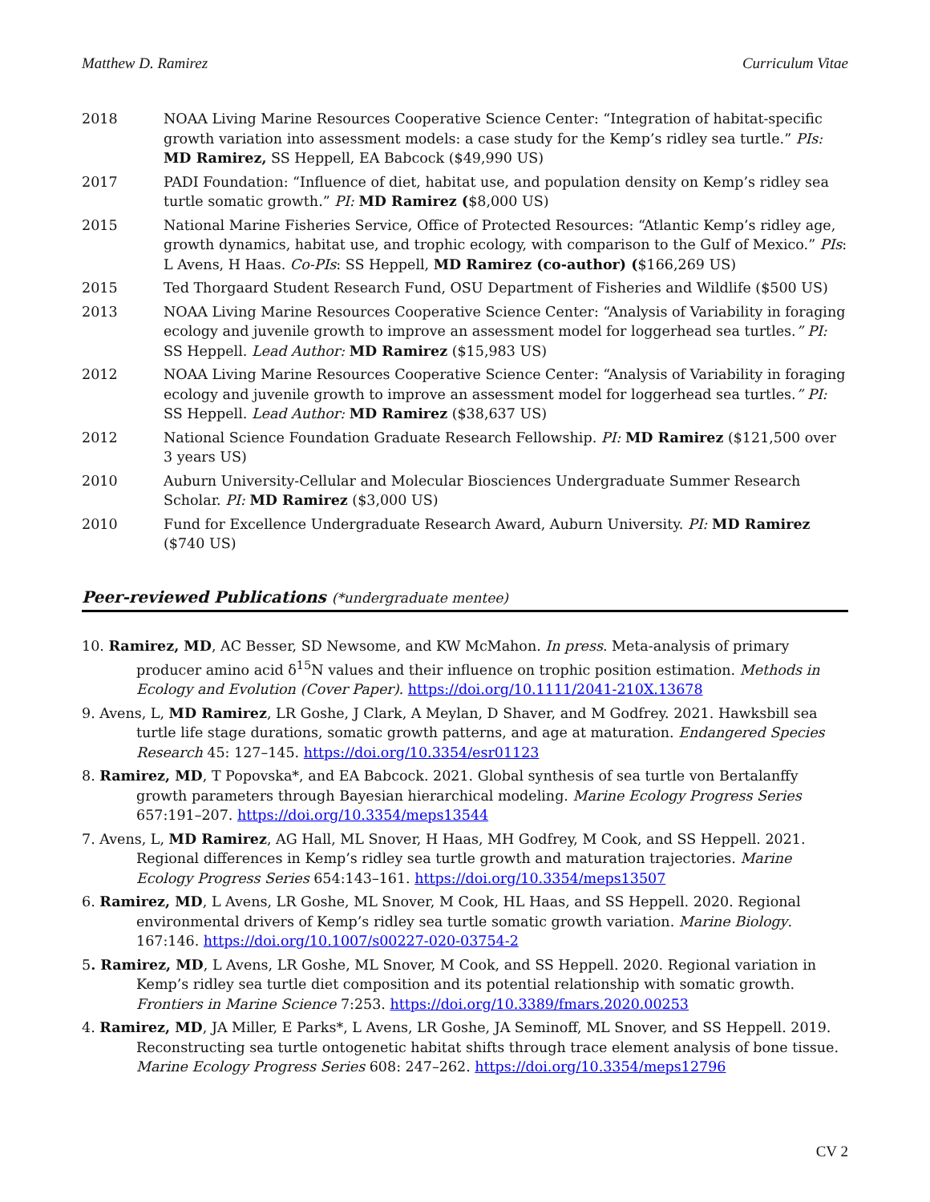Matthew D. Ramirez Curriculum Vitae
2018 NOAA Living Marine Resources Cooperative Science Center: “Integration of habitat-specific growth variation into assessment models: a case study for the Kemp’s ridley sea turtle.” PIs: MD Ramirez, SS Heppell, EA Babcock ($49,990 US)
2017 PADI Foundation: “Influence of diet, habitat use, and population density on Kemp’s ridley sea turtle somatic growth.” PI: MD Ramirez ($8,000 US)
2015 National Marine Fisheries Service, Office of Protected Resources: “Atlantic Kemp’s ridley age, growth dynamics, habitat use, and trophic ecology, with comparison to the Gulf of Mexico.” PIs: L Avens, H Haas. Co-PIs: SS Heppell, MD Ramirez (co-author) ($166,269 US)
2015 Ted Thorgaard Student Research Fund, OSU Department of Fisheries and Wildlife ($500 US)
2013 NOAA Living Marine Resources Cooperative Science Center: “Analysis of Variability in foraging ecology and juvenile growth to improve an assessment model for loggerhead sea turtles.” PI: SS Heppell. Lead Author: MD Ramirez ($15,983 US)
2012 NOAA Living Marine Resources Cooperative Science Center: “Analysis of Variability in foraging ecology and juvenile growth to improve an assessment model for loggerhead sea turtles.” PI: SS Heppell. Lead Author: MD Ramirez ($38,637 US)
2012 National Science Foundation Graduate Research Fellowship. PI: MD Ramirez ($121,500 over 3 years US)
2010 Auburn University-Cellular and Molecular Biosciences Undergraduate Summer Research Scholar. PI: MD Ramirez ($3,000 US)
2010 Fund for Excellence Undergraduate Research Award, Auburn University. PI: MD Ramirez ($740 US)
Peer-reviewed Publications (*undergraduate mentee)
10. Ramirez, MD, AC Besser, SD Newsome, and KW McMahon. In press. Meta-analysis of primary producer amino acid δ<sup>15</sup>N values and their influence on trophic position estimation. Methods in Ecology and Evolution (Cover Paper). https://doi.org/10.1111/2041-210X.13678
9. Avens, L, MD Ramirez, LR Goshe, J Clark, A Meylan, D Shaver, and M Godfrey. 2021. Hawksbill sea turtle life stage durations, somatic growth patterns, and age at maturation. Endangered Species Research 45: 127–145. https://doi.org/10.3354/esr01123
8. Ramirez, MD, T Popovska*, and EA Babcock. 2021. Global synthesis of sea turtle von Bertalanffy growth parameters through Bayesian hierarchical modeling. Marine Ecology Progress Series 657:191–207. https://doi.org/10.3354/meps13544
7. Avens, L, MD Ramirez, AG Hall, ML Snover, H Haas, MH Godfrey, M Cook, and SS Heppell. 2021. Regional differences in Kemp’s ridley sea turtle growth and maturation trajectories. Marine Ecology Progress Series 654:143–161. https://doi.org/10.3354/meps13507
6. Ramirez, MD, L Avens, LR Goshe, ML Snover, M Cook, HL Haas, and SS Heppell. 2020. Regional environmental drivers of Kemp’s ridley sea turtle somatic growth variation. Marine Biology. 167:146. https://doi.org/10.1007/s00227-020-03754-2
5. Ramirez, MD, L Avens, LR Goshe, ML Snover, M Cook, and SS Heppell. 2020. Regional variation in Kemp’s ridley sea turtle diet composition and its potential relationship with somatic growth. Frontiers in Marine Science 7:253. https://doi.org/10.3389/fmars.2020.00253
4. Ramirez, MD, JA Miller, E Parks*, L Avens, LR Goshe, JA Seminoff, ML Snover, and SS Heppell. 2019. Reconstructing sea turtle ontogenetic habitat shifts through trace element analysis of bone tissue. Marine Ecology Progress Series 608: 247–262. https://doi.org/10.3354/meps12796
CV 2